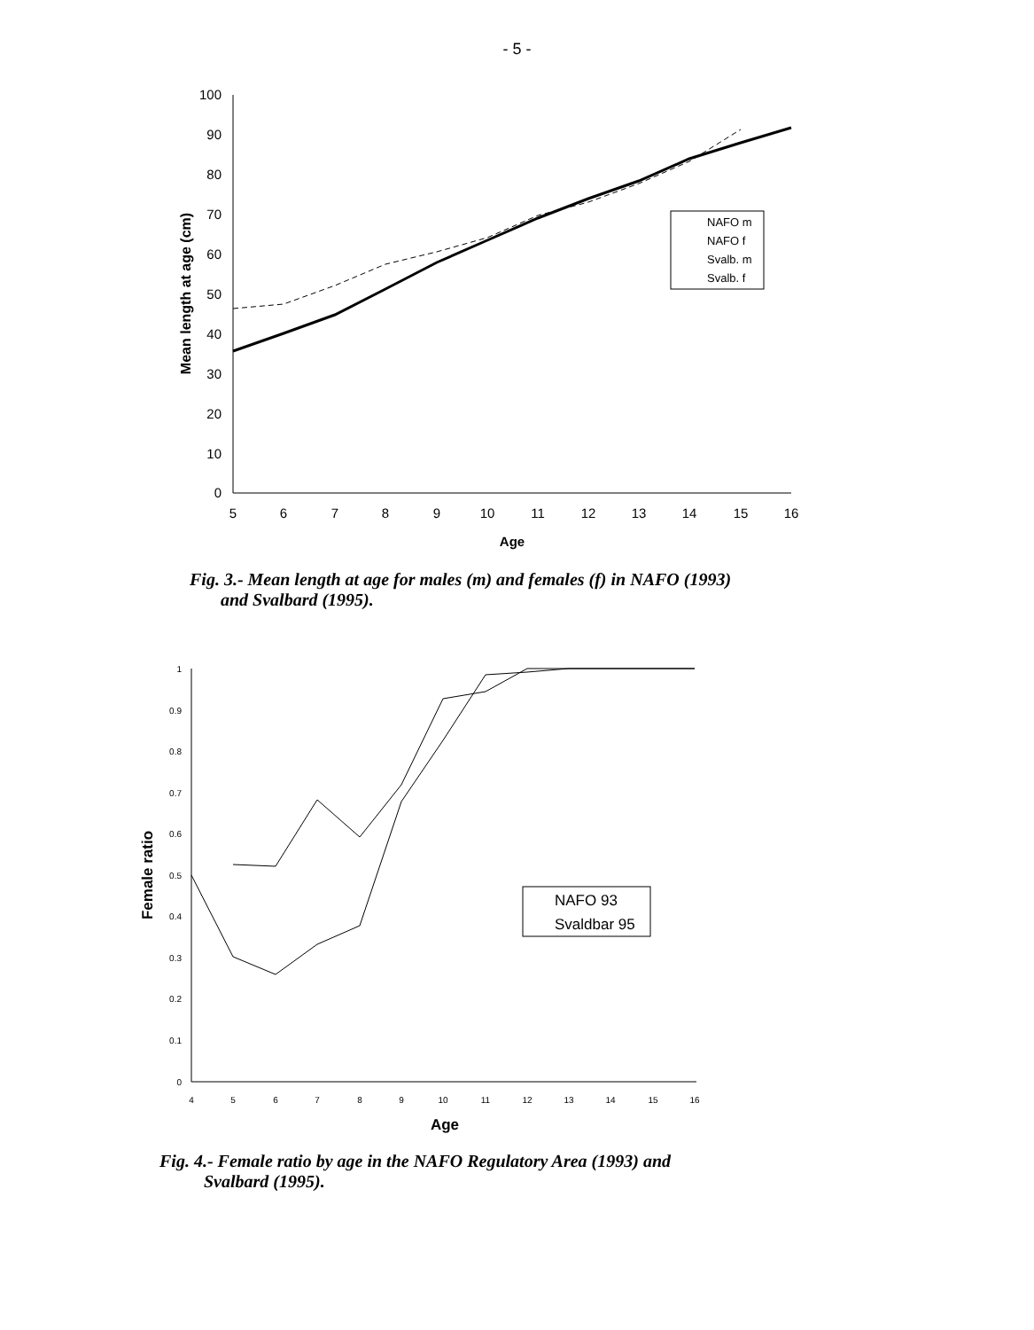- 5 -
100
90
80
70
60
50
40
30
20
10
0
5
6
7
8
9
10
11
12
13
14
15
16
Age
Mean length at age (cm)
NAFO m
NAFO f
Svalb. m
Svalb. f
Fig. 3.- Mean length at age for males (m) and females (f) in NAFO (1993)
and Svalbard (1995).
1
0.9
0.8
0.7
0.6
0.5
0.4
0.3
0.2
0.1
0
4
5
6
7
8
9
10
11
12
13
14
15
16
Age
Female ratio
NAFO 93
Svaldbar 95
Fig. 4.- Female ratio by age in the NAFO Regulatory Area (1993) and
Svalbard (1995).